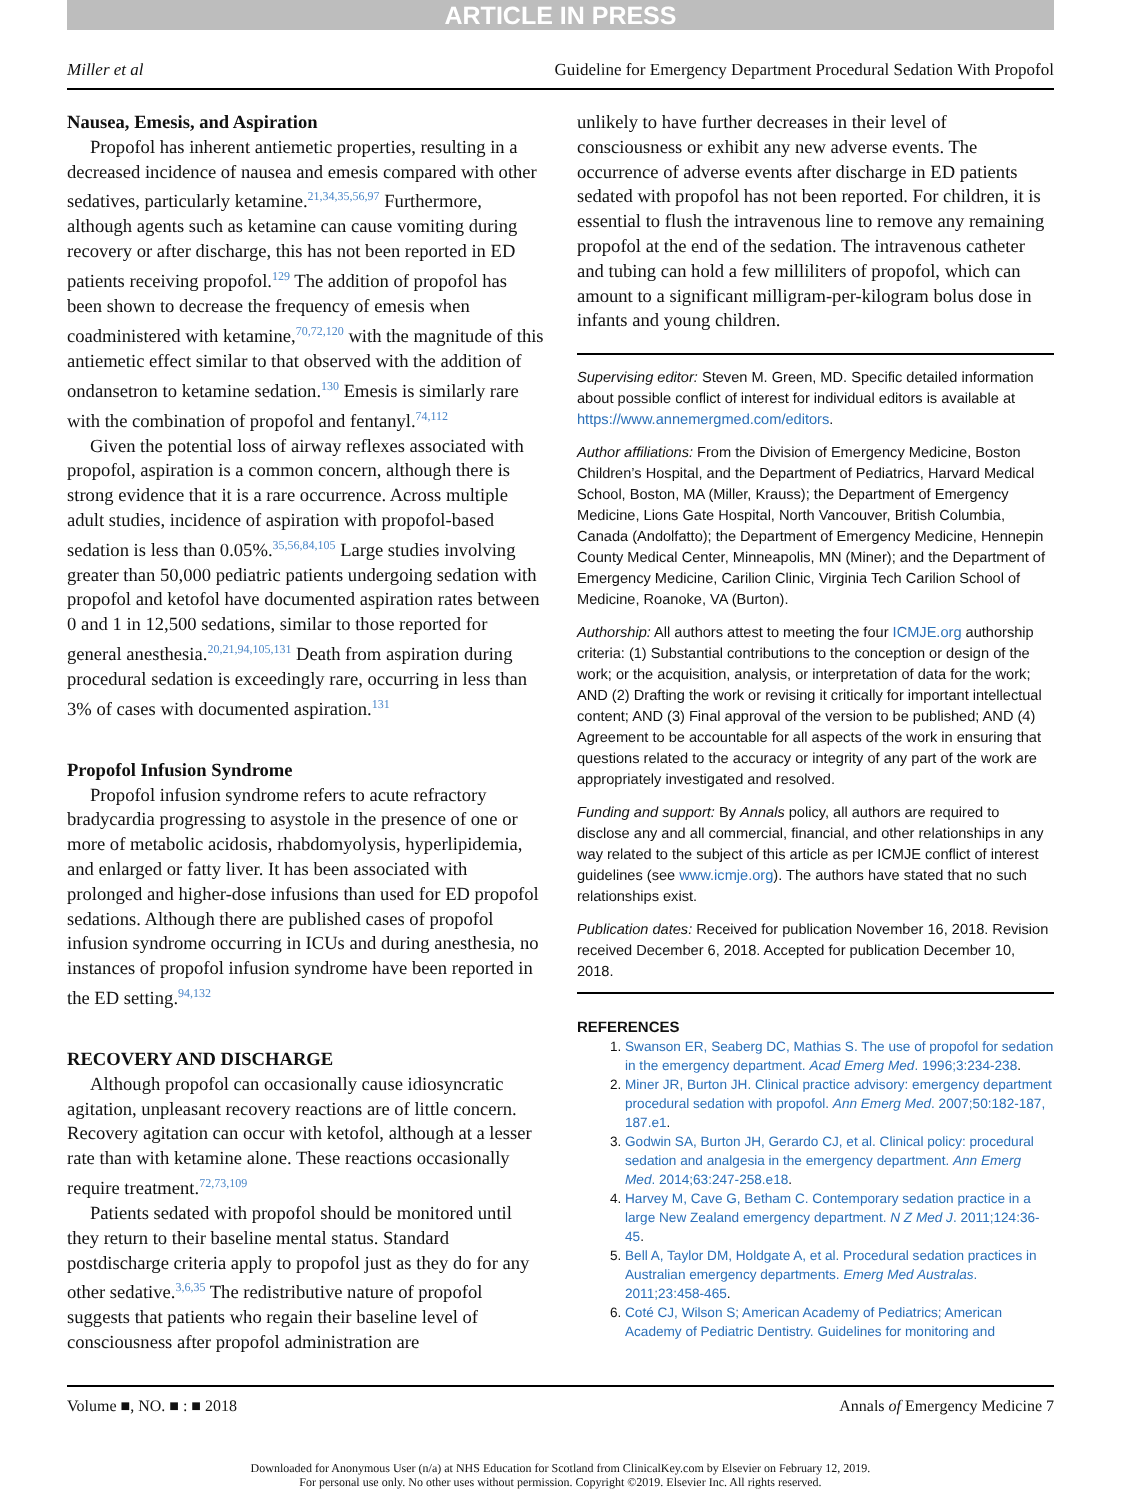ARTICLE IN PRESS
Miller et al Guideline for Emergency Department Procedural Sedation With Propofol
Nausea, Emesis, and Aspiration
Propofol has inherent antiemetic properties, resulting in a decreased incidence of nausea and emesis compared with other sedatives, particularly ketamine.<sup>21,34,35,56,97</sup> Furthermore, although agents such as ketamine can cause vomiting during recovery or after discharge, this has not been reported in ED patients receiving propofol.<sup>129</sup> The addition of propofol has been shown to decrease the frequency of emesis when coadministered with ketamine,<sup>70,72,120</sup> with the magnitude of this antiemetic effect similar to that observed with the addition of ondansetron to ketamine sedation.<sup>130</sup> Emesis is similarly rare with the combination of propofol and fentanyl.<sup>74,112</sup>
Given the potential loss of airway reflexes associated with propofol, aspiration is a common concern, although there is strong evidence that it is a rare occurrence. Across multiple adult studies, incidence of aspiration with propofol-based sedation is less than 0.05%.<sup>35,56,84,105</sup> Large studies involving greater than 50,000 pediatric patients undergoing sedation with propofol and ketofol have documented aspiration rates between 0 and 1 in 12,500 sedations, similar to those reported for general anesthesia.<sup>20,21,94,105,131</sup> Death from aspiration during procedural sedation is exceedingly rare, occurring in less than 3% of cases with documented aspiration.<sup>131</sup>
Propofol Infusion Syndrome
Propofol infusion syndrome refers to acute refractory bradycardia progressing to asystole in the presence of one or more of metabolic acidosis, rhabdomyolysis, hyperlipidemia, and enlarged or fatty liver. It has been associated with prolonged and higher-dose infusions than used for ED propofol sedations. Although there are published cases of propofol infusion syndrome occurring in ICUs and during anesthesia, no instances of propofol infusion syndrome have been reported in the ED setting.<sup>94,132</sup>
RECOVERY AND DISCHARGE
Although propofol can occasionally cause idiosyncratic agitation, unpleasant recovery reactions are of little concern. Recovery agitation can occur with ketofol, although at a lesser rate than with ketamine alone. These reactions occasionally require treatment.<sup>72,73,109</sup>
Patients sedated with propofol should be monitored until they return to their baseline mental status. Standard postdischarge criteria apply to propofol just as they do for any other sedative.<sup>3,6,35</sup> The redistributive nature of propofol suggests that patients who regain their baseline level of consciousness after propofol administration are
unlikely to have further decreases in their level of consciousness or exhibit any new adverse events. The occurrence of adverse events after discharge in ED patients sedated with propofol has not been reported. For children, it is essential to flush the intravenous line to remove any remaining propofol at the end of the sedation. The intravenous catheter and tubing can hold a few milliliters of propofol, which can amount to a significant milligram-per-kilogram bolus dose in infants and young children.
Supervising editor: Steven M. Green, MD. Specific detailed information about possible conflict of interest for individual editors is available at https://www.annemergmed.com/editors.
Author affiliations: From the Division of Emergency Medicine, Boston Children’s Hospital, and the Department of Pediatrics, Harvard Medical School, Boston, MA (Miller, Krauss); the Department of Emergency Medicine, Lions Gate Hospital, North Vancouver, British Columbia, Canada (Andolfatto); the Department of Emergency Medicine, Hennepin County Medical Center, Minneapolis, MN (Miner); and the Department of Emergency Medicine, Carilion Clinic, Virginia Tech Carilion School of Medicine, Roanoke, VA (Burton).
Authorship: All authors attest to meeting the four ICMJE.org authorship criteria: (1) Substantial contributions to the conception or design of the work; or the acquisition, analysis, or interpretation of data for the work; AND (2) Drafting the work or revising it critically for important intellectual content; AND (3) Final approval of the version to be published; AND (4) Agreement to be accountable for all aspects of the work in ensuring that questions related to the accuracy or integrity of any part of the work are appropriately investigated and resolved.
Funding and support: By Annals policy, all authors are required to disclose any and all commercial, financial, and other relationships in any way related to the subject of this article as per ICMJE conflict of interest guidelines (see www.icmje.org). The authors have stated that no such relationships exist.
Publication dates: Received for publication November 16, 2018. Revision received December 6, 2018. Accepted for publication December 10, 2018.
REFERENCES
1. Swanson ER, Seaberg DC, Mathias S. The use of propofol for sedation in the emergency department. Acad Emerg Med. 1996;3:234-238.
2. Miner JR, Burton JH. Clinical practice advisory: emergency department procedural sedation with propofol. Ann Emerg Med. 2007;50:182-187, 187.e1.
3. Godwin SA, Burton JH, Gerardo CJ, et al. Clinical policy: procedural sedation and analgesia in the emergency department. Ann Emerg Med. 2014;63:247-258.e18.
4. Harvey M, Cave G, Betham C. Contemporary sedation practice in a large New Zealand emergency department. N Z Med J. 2011;124:36-45.
5. Bell A, Taylor DM, Holdgate A, et al. Procedural sedation practices in Australian emergency departments. Emerg Med Australas. 2011;23:458-465.
6. Coté CJ, Wilson S; American Academy of Pediatrics; American Academy of Pediatric Dentistry. Guidelines for monitoring and
Volume ■, NO. ■ : ■ 2018 Annals of Emergency Medicine 7
Downloaded for Anonymous User (n/a) at NHS Education for Scotland from ClinicalKey.com by Elsevier on February 12, 2019.
For personal use only. No other uses without permission. Copyright ©2019. Elsevier Inc. All rights reserved.